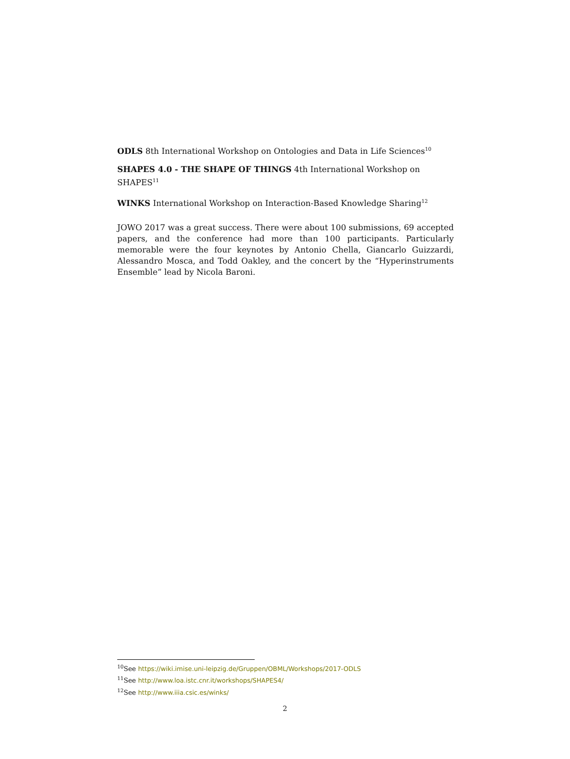ODLS 8th International Workshop on Ontologies and Data in Life Sciences<sup>10</sup>
SHAPES 4.0 - THE SHAPE OF THINGS 4th International Workshop on SHAPES<sup>11</sup>
WINKS International Workshop on Interaction-Based Knowledge Sharing<sup>12</sup>
JOWO 2017 was a great success. There were about 100 submissions, 69 accepted papers, and the conference had more than 100 participants. Particularly memorable were the four keynotes by Antonio Chella, Giancarlo Guizzardi, Alessandro Mosca, and Todd Oakley, and the concert by the “Hyperinstruments Ensemble” lead by Nicola Baroni.
<sup>10</sup> See https://wiki.imise.uni-leipzig.de/Gruppen/OBML/Workshops/2017-ODLS
<sup>11</sup> See http://www.loa.istc.cnr.it/workshops/SHAPES4/
<sup>12</sup> See http://www.iiia.csic.es/winks/
2